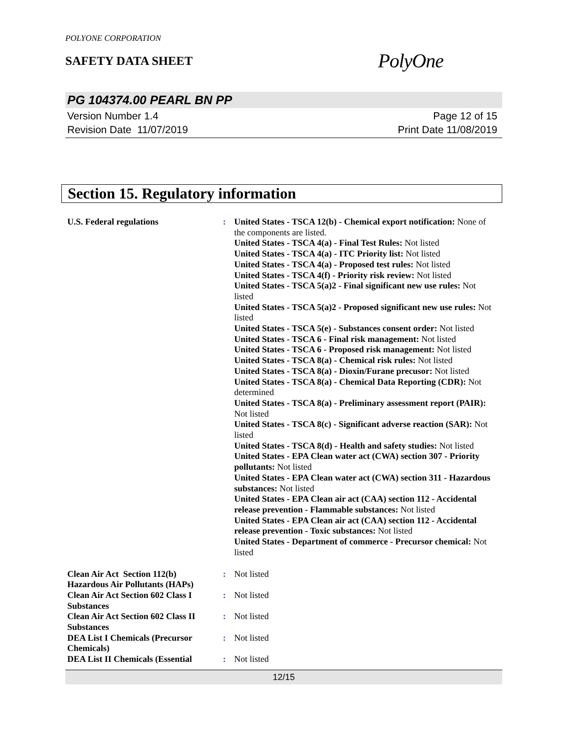POLYONE CORPORATION
SAFETY DATA SHEET
PolyOne
PG 104374.00 PEARL BN PP
Version Number 1.4
Revision Date 11/07/2019
Page 12 of 15
Print Date 11/08/2019
Section 15. Regulatory information
U.S. Federal regulations : United States - TSCA 12(b) - Chemical export notification: None of the components are listed.
United States - TSCA 4(a) - Final Test Rules: Not listed
United States - TSCA 4(a) - ITC Priority list: Not listed
United States - TSCA 4(a) - Proposed test rules: Not listed
United States - TSCA 4(f) - Priority risk review: Not listed
United States - TSCA 5(a)2 - Final significant new use rules: Not listed
United States - TSCA 5(a)2 - Proposed significant new use rules: Not listed
United States - TSCA 5(e) - Substances consent order: Not listed
United States - TSCA 6 - Final risk management: Not listed
United States - TSCA 6 - Proposed risk management: Not listed
United States - TSCA 8(a) - Chemical risk rules: Not listed
United States - TSCA 8(a) - Dioxin/Furane precusor: Not listed
United States - TSCA 8(a) - Chemical Data Reporting (CDR): Not determined
United States - TSCA 8(a) - Preliminary assessment report (PAIR): Not listed
United States - TSCA 8(c) - Significant adverse reaction (SAR): Not listed
United States - TSCA 8(d) - Health and safety studies: Not listed
United States - EPA Clean water act (CWA) section 307 - Priority pollutants: Not listed
United States - EPA Clean water act (CWA) section 311 - Hazardous substances: Not listed
United States - EPA Clean air act (CAA) section 112 - Accidental release prevention - Flammable substances: Not listed
United States - EPA Clean air act (CAA) section 112 - Accidental release prevention - Toxic substances: Not listed
United States - Department of commerce - Precursor chemical: Not listed
Clean Air Act Section 112(b) Hazardous Air Pollutants (HAPs)
: Not listed
Clean Air Act Section 602 Class I Substances
: Not listed
Clean Air Act Section 602 Class II Substances
: Not listed
DEA List I Chemicals (Precursor Chemicals)
: Not listed
DEA List II Chemicals (Essential
: Not listed
12/15